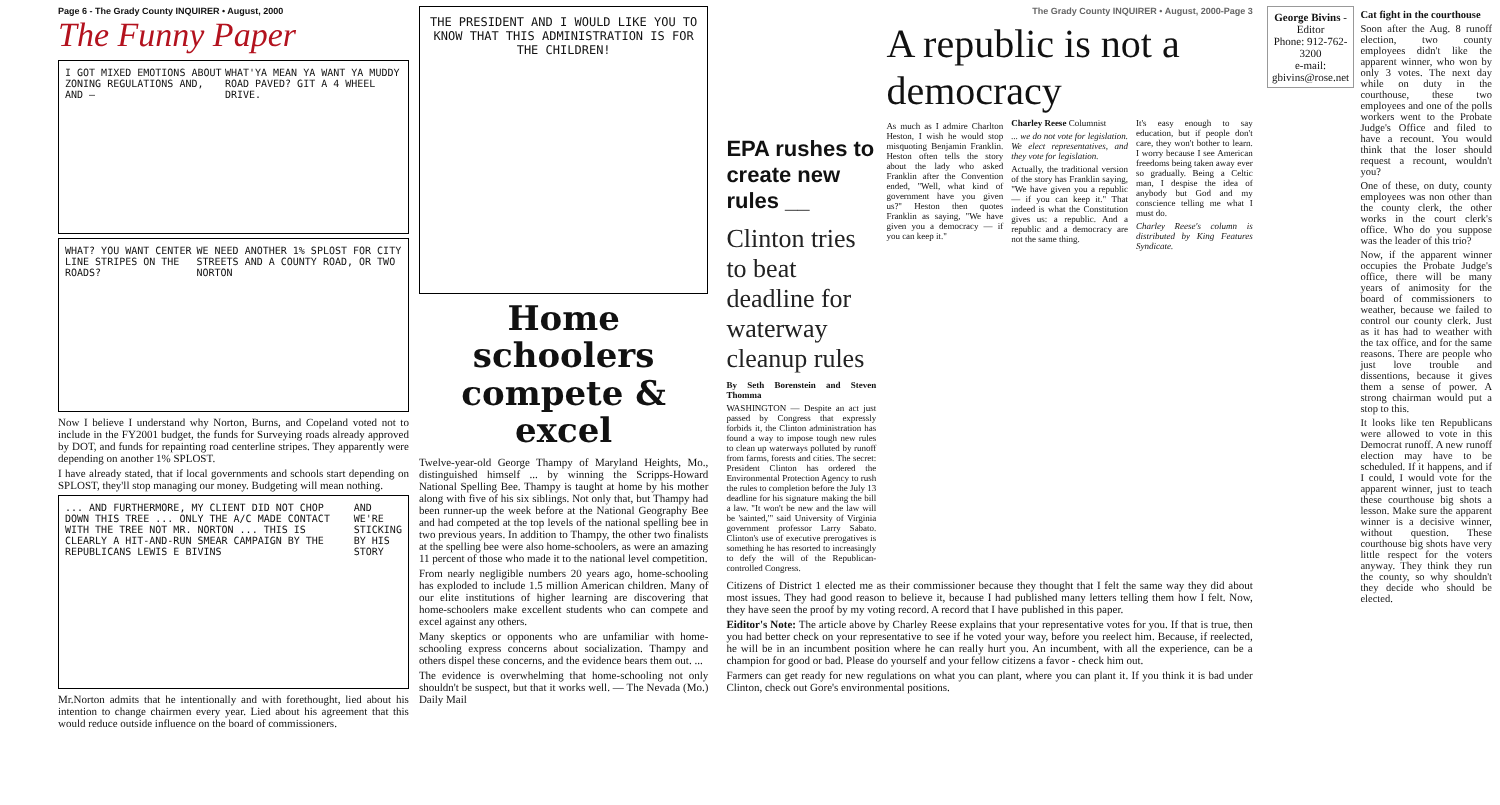Page 6 - The Grady County INQUIRER • August, 2000
The Funny Paper
I GOT MIXED EMOTIONS ABOUT ZONING REGULATIONS AND, AND — WHAT'YA MEAN YA WANT YA MUDDY ROAD PAVED? GIT A 4 WHEEL DRIVE.
WHAT? YOU WANT CENTER LINE STRIPES ON THE ROADS? WE NEED ANOTHER 1% SPLOST FOR CITY STREETS AND A COUNTY ROAD, OR TWO NORTON
Now I believe I understand why Norton, Burns, and Copeland voted not to include in the FY2001 budget, the funds for Surveying roads already approved by DOT, and funds for repainting road centerline stripes. They apparently were depending on another 1% SPLOST.
I have already stated, that if local governments and schools start depending on SPLOST, they'll stop managing our money. Budgeting will mean nothing.
... AND FURTHERMORE, MY CLIENT DID NOT CHOP DOWN THIS TREE ... ONLY THE A/C MADE CONTACT WITH THE TREE NOT MR. NORTON ... THIS IS CLEARLY A HIT-AND-RUN SMEAR CAMPAIGN BY THE REPUBLICANS LEWIS E BIVINS AND WE'RE STICKING BY HIS STORY
Mr.Norton admits that he intentionally and with forethought, lied about his intention to change chairmen every year. Lied about his agreement that this would reduce outside influence on the board of commissioners.
THE PRESIDENT AND I WOULD LIKE YOU TO KNOW THAT THIS ADMINISTRATION IS FOR THE CHILDREN!
Home schoolers compete & excel
Twelve-year-old George Thampy of Maryland Heights, Mo., distinguished himself ... by winning the Scripps-Howard National Spelling Bee. Thampy is taught at home by his mother along with five of his six siblings. Not only that, but Thampy had been runner-up the week before at the National Geography Bee and had competed at the top levels of the national spelling bee in two previous years. In addition to Thampy, the other two finalists at the spelling bee were also home-schoolers, as were an amazing 11 percent of those who made it to the national level competition.
From nearly negligible numbers 20 years ago, home-schooling has exploded to include 1.5 million American children. Many of our elite institutions of higher learning are discovering that home-schoolers make excellent students who can compete and excel against any others.
Many skeptics or opponents who are unfamiliar with home-schooling express concerns about socialization. Thampy and others dispel these concerns, and the evidence bears them out. ...
The evidence is overwhelming that home-schooling not only shouldn't be suspect, but that it works well. — The Nevada (Mo.) Daily Mail
The Grady County INQUIRER • August, 2000-Page 3
EPA rushes to create new rules __
Clinton tries to beat deadline for waterway cleanup rules
By Seth Borenstein and Steven Thomma
WASHINGTON — Despite an act just passed by Congress that expressly forbids it, the Clinton administration has found a way to impose tough new rules to clean up waterways polluted by runoff from farms, forests and cities. The secret: President Clinton has ordered the Environmental Protection Agency to rush the rules to completion before the July 13 deadline for his signature making the bill a law. "It won't be new and the law will be 'sainted,'" said University of Virginia government professor Larry Sabato. Clinton's use of executive prerogatives is something he has resorted to increasingly to defy the will of the Republican-controlled Congress.
A republic is not a democracy
As much as I admire Charlton Heston, I wish he would stop misquoting Benjamin Franklin. Heston often tells the story about the lady who asked Franklin after the Convention ended, "Well, what kind of government have you given us?" Heston then quotes Franklin as saying, "We have given you a democracy — if you can keep it."
Charley Reese Columnist
... we do not vote for legislation. We elect representatives, and they vote for legislation.
Actually, the traditional version of the story has Franklin saying, "We have given you a republic — if you can keep it." That indeed is what the Constitution gives us: a republic. And a republic and a democracy are not the same thing.
It's easy enough to say education, but if people don't care, they won't bother to learn. I worry because I see American freedoms being taken away ever so gradually. Being a Celtic man, I despise the idea of anybody but God and my conscience telling me what I must do.
Charley Reese's column is distributed by King Features Syndicate.
Citizens of District 1 elected me as their commissioner because they thought that I felt the same way they did about most issues. They had good reason to believe it, because I had published many letters telling them how I felt. Now, they have seen the proof by my voting record. A record that I have published in this paper.
Eiditor's Note: The article above by Charley Reese explains that your representative votes for you. If that is true, then you had better check on your representative to see if he voted your way, before you reelect him. Because, if reelected, he will be in an incumbent position where he can really hurt you. An incumbent, with all the experience, can be a champion for good or bad. Please do yourself and your fellow citizens a favor - check him out.
Farmers can get ready for new regulations on what you can plant, where you can plant it. If you think it is bad under Clinton, check out Gore's environmental positions.
George Bivins - Editor
Phone: 912-762-3200
e-mail: gbivins@rose.net
Cat fight in the courthouse
Soon after the Aug. 8 runoff election, two county employees didn't like the apparent winner, who won by only 3 votes. The next day while on duty in the courthouse, these two employees and one of the polls workers went to the Probate Judge's Office and filed to have a recount. You would think that the loser should request a recount, wouldn't you?
One of these, on duty, county employees was non other than the county clerk, the other works in the court clerk's office. Who do you suppose was the leader of this trio?
Now, if the apparent winner occupies the Probate Judge's office, there will be many years of animosity for the board of commissioners to weather, because we failed to control our county clerk. Just as it has had to weather with the tax office, and for the same reasons. There are people who just love trouble and dissentions, because it gives them a sense of power. A strong chairman would put a stop to this.
It looks like ten Republicans were allowed to vote in this Democrat runoff. A new runoff election may have to be scheduled. If it happens, and if I could, I would vote for the apparent winner, just to teach these courthouse big shots a lesson. Make sure the apparent winner is a decisive winner, without question. These courthouse big shots have very little respect for the voters anyway. They think they run the county, so why shouldn't they decide who should be elected.